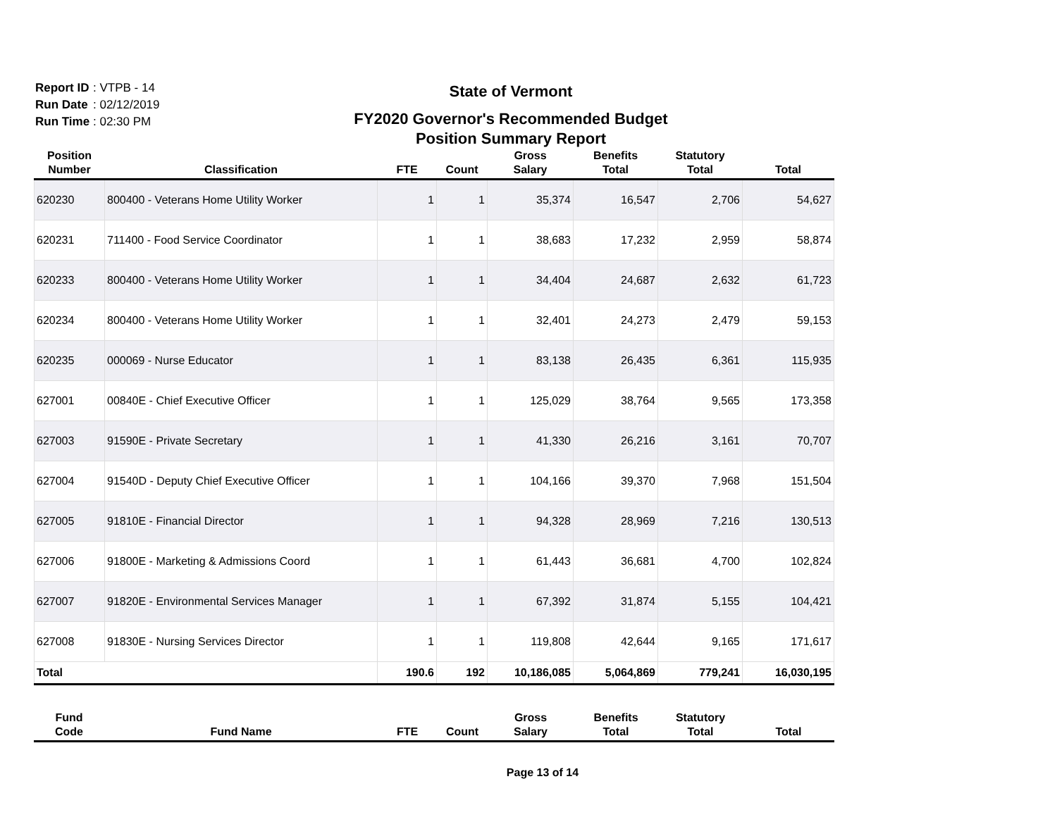Report ID: VTPB - 14
Run Date: 02/12/2019
Run Time: 02:30 PM
State of Vermont
FY2020 Governor's Recommended Budget
Position Summary Report
| Position Number | Classification | FTE | Count | Gross Salary | Benefits Total | Statutory Total | Total |
| --- | --- | --- | --- | --- | --- | --- | --- |
| 620230 | 800400 - Veterans Home Utility Worker | 1 | 1 | 35,374 | 16,547 | 2,706 | 54,627 |
| 620231 | 711400 - Food Service Coordinator | 1 | 1 | 38,683 | 17,232 | 2,959 | 58,874 |
| 620233 | 800400 - Veterans Home Utility Worker | 1 | 1 | 34,404 | 24,687 | 2,632 | 61,723 |
| 620234 | 800400 - Veterans Home Utility Worker | 1 | 1 | 32,401 | 24,273 | 2,479 | 59,153 |
| 620235 | 000069 - Nurse Educator | 1 | 1 | 83,138 | 26,435 | 6,361 | 115,935 |
| 627001 | 00840E - Chief Executive Officer | 1 | 1 | 125,029 | 38,764 | 9,565 | 173,358 |
| 627003 | 91590E - Private Secretary | 1 | 1 | 41,330 | 26,216 | 3,161 | 70,707 |
| 627004 | 91540D - Deputy Chief Executive Officer | 1 | 1 | 104,166 | 39,370 | 7,968 | 151,504 |
| 627005 | 91810E - Financial Director | 1 | 1 | 94,328 | 28,969 | 7,216 | 130,513 |
| 627006 | 91800E - Marketing & Admissions Coord | 1 | 1 | 61,443 | 36,681 | 4,700 | 102,824 |
| 627007 | 91820E - Environmental Services Manager | 1 | 1 | 67,392 | 31,874 | 5,155 | 104,421 |
| 627008 | 91830E - Nursing Services Director | 1 | 1 | 119,808 | 42,644 | 9,165 | 171,617 |
| Total | | 190.6 | 192 | 10,186,085 | 5,064,869 | 779,241 | 16,030,195 |
| Fund Code | Fund Name | FTE | Count | Gross Salary | Benefits Total | Statutory Total | Total |
| --- | --- | --- | --- | --- | --- | --- | --- |
Page 13 of 14